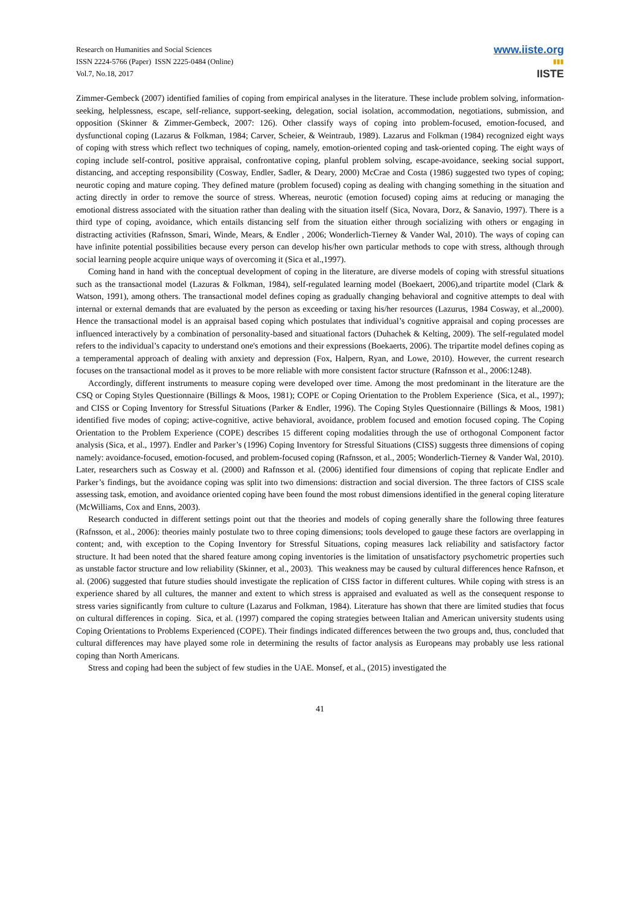Research on Humanities and Social Sciences
ISSN 2224-5766 (Paper) ISSN 2225-0484 (Online)
Vol.7, No.18, 2017
www.iiste.org
▮▮▮
IISTE
Zimmer-Gembeck (2007) identified families of coping from empirical analyses in the literature. These include problem solving, information-seeking, helplessness, escape, self-reliance, support-seeking, delegation, social isolation, accommodation, negotiations, submission, and opposition (Skinner & Zimmer-Gembeck, 2007: 126). Other classify ways of coping into problem-focused, emotion-focused, and dysfunctional coping (Lazarus & Folkman, 1984; Carver, Scheier, & Weintraub, 1989). Lazarus and Folkman (1984) recognized eight ways of coping with stress which reflect two techniques of coping, namely, emotion-oriented coping and task-oriented coping. The eight ways of coping include self-control, positive appraisal, confrontative coping, planful problem solving, escape-avoidance, seeking social support, distancing, and accepting responsibility (Cosway, Endler, Sadler, & Deary, 2000) McCrae and Costa (1986) suggested two types of coping; neurotic coping and mature coping. They defined mature (problem focused) coping as dealing with changing something in the situation and acting directly in order to remove the source of stress. Whereas, neurotic (emotion focused) coping aims at reducing or managing the emotional distress associated with the situation rather than dealing with the situation itself (Sica, Novara, Dorz, & Sanavio, 1997). There is a third type of coping, avoidance, which entails distancing self from the situation either through socializing with others or engaging in distracting activities (Rafnsson, Smari, Winde, Mears, & Endler , 2006; Wonderlich-Tierney & Vander Wal, 2010). The ways of coping can have infinite potential possibilities because every person can develop his/her own particular methods to cope with stress, although through social learning people acquire unique ways of overcoming it (Sica et al.,1997).
Coming hand in hand with the conceptual development of coping in the literature, are diverse models of coping with stressful situations such as the transactional model (Lazuras & Folkman, 1984), self-regulated learning model (Boekaert, 2006),and tripartite model (Clark & Watson, 1991), among others. The transactional model defines coping as gradually changing behavioral and cognitive attempts to deal with internal or external demands that are evaluated by the person as exceeding or taxing his/her resources (Lazurus, 1984 Cosway, et al.,2000). Hence the transactional model is an appraisal based coping which postulates that individual’s cognitive appraisal and coping processes are influenced interactively by a combination of personality-based and situational factors (Duhachek & Kelting, 2009). The self-regulated model refers to the individual’s capacity to understand one's emotions and their expressions (Boekaerts, 2006). The tripartite model defines coping as a temperamental approach of dealing with anxiety and depression (Fox, Halpern, Ryan, and Lowe, 2010). However, the current research focuses on the transactional model as it proves to be more reliable with more consistent factor structure (Rafnsson et al., 2006:1248).
Accordingly, different instruments to measure coping were developed over time. Among the most predominant in the literature are the CSQ or Coping Styles Questionnaire (Billings & Moos, 1981); COPE or Coping Orientation to the Problem Experience (Sica, et al., 1997); and CISS or Coping Inventory for Stressful Situations (Parker & Endler, 1996). The Coping Styles Questionnaire (Billings & Moos, 1981) identified five modes of coping; active-cognitive, active behavioral, avoidance, problem focused and emotion focused coping. The Coping Orientation to the Problem Experience (COPE) describes 15 different coping modalities through the use of orthogonal Component factor analysis (Sica, et al., 1997). Endler and Parker’s (1996) Coping Inventory for Stressful Situations (CISS) suggests three dimensions of coping namely: avoidance-focused, emotion-focused, and problem-focused coping (Rafnsson, et al., 2005; Wonderlich-Tierney & Vander Wal, 2010). Later, researchers such as Cosway et al. (2000) and Rafnsson et al. (2006) identified four dimensions of coping that replicate Endler and Parker’s findings, but the avoidance coping was split into two dimensions: distraction and social diversion. The three factors of CISS scale assessing task, emotion, and avoidance oriented coping have been found the most robust dimensions identified in the general coping literature (McWilliams, Cox and Enns, 2003).
Research conducted in different settings point out that the theories and models of coping generally share the following three features (Rafnsson, et al., 2006): theories mainly postulate two to three coping dimensions; tools developed to gauge these factors are overlapping in content; and, with exception to the Coping Inventory for Stressful Situations, coping measures lack reliability and satisfactory factor structure. It had been noted that the shared feature among coping inventories is the limitation of unsatisfactory psychometric properties such as unstable factor structure and low reliability (Skinner, et al., 2003). This weakness may be caused by cultural differences hence Rafnson, et al. (2006) suggested that future studies should investigate the replication of CISS factor in different cultures. While coping with stress is an experience shared by all cultures, the manner and extent to which stress is appraised and evaluated as well as the consequent response to stress varies significantly from culture to culture (Lazarus and Folkman, 1984). Literature has shown that there are limited studies that focus on cultural differences in coping. Sica, et al. (1997) compared the coping strategies between Italian and American university students using Coping Orientations to Problems Experienced (COPE). Their findings indicated differences between the two groups and, thus, concluded that cultural differences may have played some role in determining the results of factor analysis as Europeans may probably use less rational coping than North Americans.
Stress and coping had been the subject of few studies in the UAE. Monsef, et al., (2015) investigated the
41